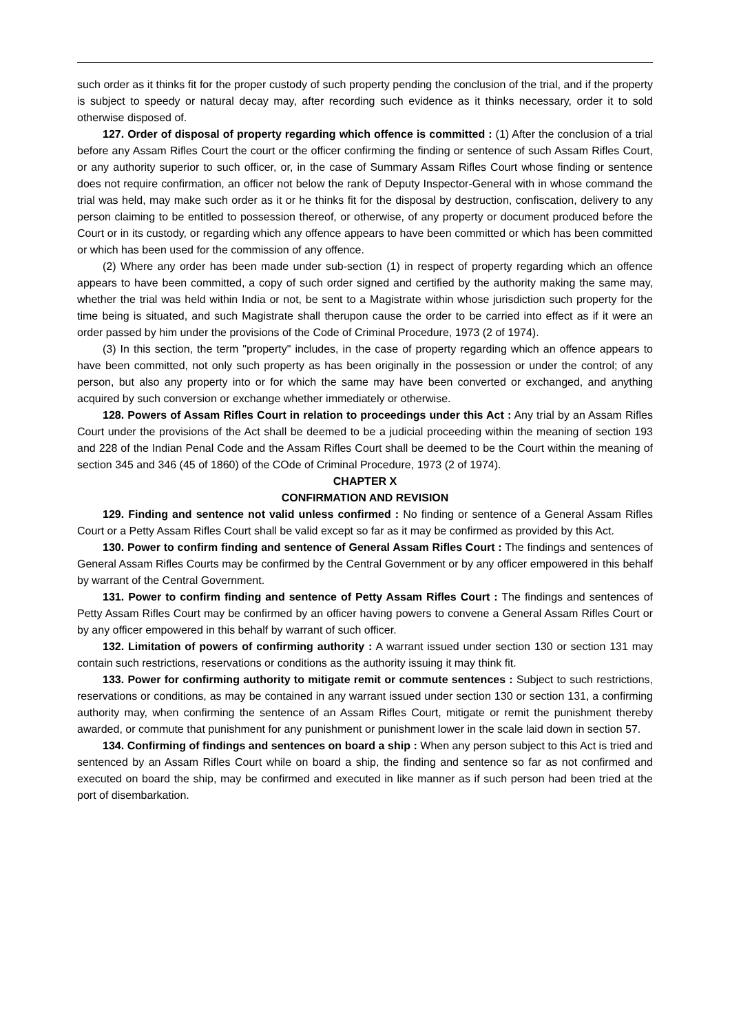such order as it thinks fit for the proper custody of such property pending the conclusion of the trial, and if the property is subject to speedy or natural decay may, after recording such evidence as it thinks necessary, order it to sold otherwise disposed of.
127. Order of disposal of property regarding which offence is committed : (1) After the conclusion of a trial before any Assam Rifles Court the court or the officer confirming the finding or sentence of such Assam Rifles Court, or any authority superior to such officer, or, in the case of Summary Assam Rifles Court whose finding or sentence does not require confirmation, an officer not below the rank of Deputy Inspector-General with in whose command the trial was held, may make such order as it or he thinks fit for the disposal by destruction, confiscation, delivery to any person claiming to be entitled to possession thereof, or otherwise, of any property or document produced before the Court or in its custody, or regarding which any offence appears to have been committed or which has been committed or which has been used for the commission of any offence.
(2) Where any order has been made under sub-section (1) in respect of property regarding which an offence appears to have been committed, a copy of such order signed and certified by the authority making the same may, whether the trial was held within India or not, be sent to a Magistrate within whose jurisdiction such property for the time being is situated, and such Magistrate shall therupon cause the order to be carried into effect as if it were an order passed by him under the provisions of the Code of Criminal Procedure, 1973 (2 of 1974).
(3) In this section, the term "property" includes, in the case of property regarding which an offence appears to have been committed, not only such property as has been originally in the possession or under the control; of any person, but also any property into or for which the same may have been converted or exchanged, and anything acquired by such conversion or exchange whether immediately or otherwise.
128. Powers of Assam Rifles Court in relation to proceedings under this Act : Any trial by an Assam Rifles Court under the provisions of the Act shall be deemed to be a judicial proceeding within the meaning of section 193 and 228 of the Indian Penal Code and the Assam Rifles Court shall be deemed to be the Court within the meaning of section 345 and 346 (45 of 1860) of the COde of Criminal Procedure, 1973 (2 of 1974).
CHAPTER X
CONFIRMATION AND REVISION
129. Finding and sentence not valid unless confirmed : No finding or sentence of a General Assam Rifles Court or a Petty Assam Rifles Court shall be valid except so far as it may be confirmed as provided by this Act.
130. Power to confirm finding and sentence of General Assam Rifles Court : The findings and sentences of General Assam Rifles Courts may be confirmed by the Central Government or by any officer empowered in this behalf by warrant of the Central Government.
131. Power to confirm finding and sentence of Petty Assam Rifles Court : The findings and sentences of Petty Assam Rifles Court may be confirmed by an officer having powers to convene a General Assam Rifles Court or by any officer empowered in this behalf by warrant of such officer.
132. Limitation of powers of confirming authority : A warrant issued under section 130 or section 131 may contain such restrictions, reservations or conditions as the authority issuing it may think fit.
133. Power for confirming authority to mitigate remit or commute sentences : Subject to such restrictions, reservations or conditions, as may be contained in any warrant issued under section 130 or section 131, a confirming authority may, when confirming the sentence of an Assam Rifles Court, mitigate or remit the punishment thereby awarded, or commute that punishment for any punishment or punishment lower in the scale laid down in section 57.
134. Confirming of findings and sentences on board a ship : When any person subject to this Act is tried and sentenced by an Assam Rifles Court while on board a ship, the finding and sentence so far as not confirmed and executed on board the ship, may be confirmed and executed in like manner as if such person had been tried at the port of disembarkation.